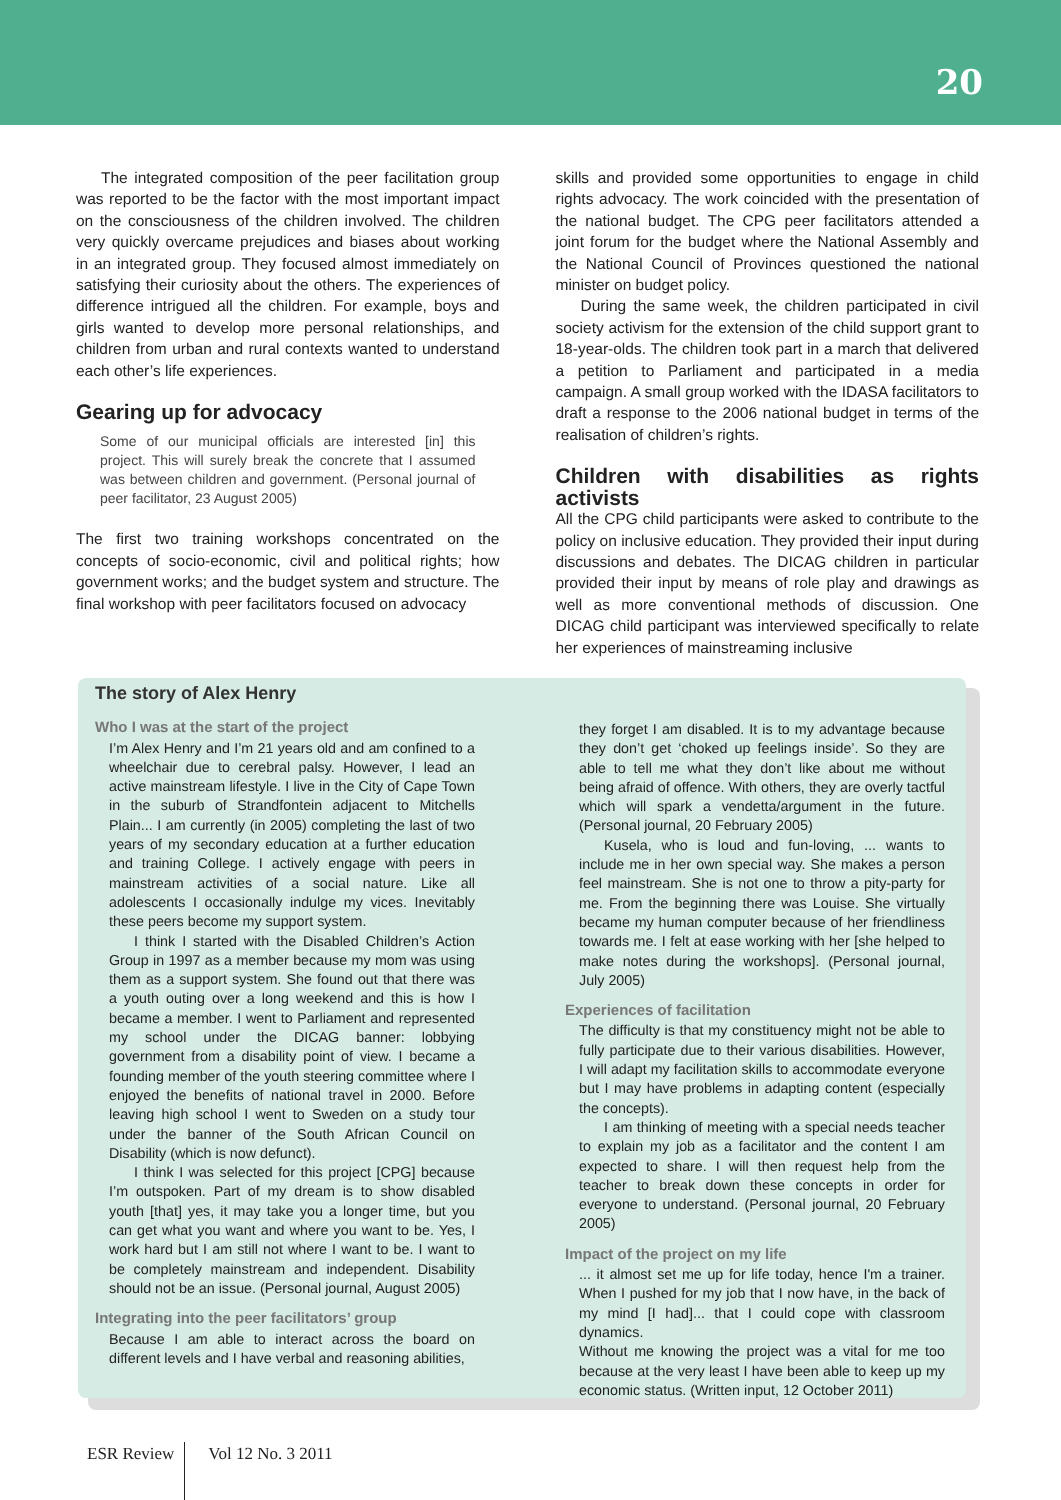20
The integrated composition of the peer facilitation group was reported to be the factor with the most important impact on the consciousness of the children involved. The children very quickly overcame prejudices and biases about working in an integrated group. They focused almost immediately on satisfying their curiosity about the others. The experiences of difference intrigued all the children. For example, boys and girls wanted to develop more personal relationships, and children from urban and rural contexts wanted to understand each other’s life experiences.
Gearing up for advocacy
Some of our municipal officials are interested [in] this project. This will surely break the concrete that I assumed was between children and government. (Personal journal of peer facilitator, 23 August 2005)
The first two training workshops concentrated on the concepts of socio-economic, civil and political rights; how government works; and the budget system and structure. The final workshop with peer facilitators focused on advocacy
skills and provided some opportunities to engage in child rights advocacy. The work coincided with the presentation of the national budget. The CPG peer facilitators attended a joint forum for the budget where the National Assembly and the National Council of Provinces questioned the national minister on budget policy.
During the same week, the children participated in civil society activism for the extension of the child support grant to 18-year-olds. The children took part in a march that delivered a petition to Parliament and participated in a media campaign. A small group worked with the IDASA facilitators to draft a response to the 2006 national budget in terms of the realisation of children’s rights.
Children with disabilities as rights activists
All the CPG child participants were asked to contribute to the policy on inclusive education. They provided their input during discussions and debates. The DICAG children in particular provided their input by means of role play and drawings as well as more conventional methods of discussion. One DICAG child participant was interviewed specifically to relate her experiences of mainstreaming inclusive
The story of Alex Henry
Who I was at the start of the project
I’m Alex Henry and I’m 21 years old and am confined to a wheelchair due to cerebral palsy. However, I lead an active mainstream lifestyle. I live in the City of Cape Town in the suburb of Strandfontein adjacent to Mitchells Plain... I am currently (in 2005) completing the last of two years of my secondary education at a further education and training College. I actively engage with peers in mainstream activities of a social nature. Like all adolescents I occasionally indulge my vices. Inevitably these peers become my support system.
I think I started with the Disabled Children’s Action Group in 1997 as a member because my mom was using them as a support system. She found out that there was a youth outing over a long weekend and this is how I became a member. I went to Parliament and represented my school under the DICAG banner: lobbying government from a disability point of view. I became a founding member of the youth steering committee where I enjoyed the benefits of national travel in 2000. Before leaving high school I went to Sweden on a study tour under the banner of the South African Council on Disability (which is now defunct).
I think I was selected for this project [CPG] because I’m outspoken. Part of my dream is to show disabled youth [that] yes, it may take you a longer time, but you can get what you want and where you want to be. Yes, I work hard but I am still not where I want to be. I want to be completely mainstream and independent. Disability should not be an issue. (Personal journal, August 2005)
Integrating into the peer facilitators’ group
Because I am able to interact across the board on different levels and I have verbal and reasoning abilities,
they forget I am disabled. It is to my advantage because they don’t get ‘choked up feelings inside’. So they are able to tell me what they don’t like about me without being afraid of offence. With others, they are overly tactful which will spark a vendetta/argument in the future. (Personal journal, 20 February 2005)
Kusela, who is loud and fun-loving, ... wants to include me in her own special way. She makes a person feel mainstream. She is not one to throw a pity-party for me. From the beginning there was Louise. She virtually became my human computer because of her friendliness towards me. I felt at ease working with her [she helped to make notes during the workshops]. (Personal journal, July 2005)
Experiences of facilitation
The difficulty is that my constituency might not be able to fully participate due to their various disabilities. However, I will adapt my facilitation skills to accommodate everyone but I may have problems in adapting content (especially the concepts).
I am thinking of meeting with a special needs teacher to explain my job as a facilitator and the content I am expected to share. I will then request help from the teacher to break down these concepts in order for everyone to understand. (Personal journal, 20 February 2005)
Impact of the project on my life
... it almost set me up for life today, hence I'm a trainer. When I pushed for my job that I now have, in the back of my mind [I had]... that I could cope with classroom dynamics.
Without me knowing the project was a vital for me too because at the very least I have been able to keep up my economic status. (Written input, 12 October 2011)
ESR Review Vol 12 No. 3 2011